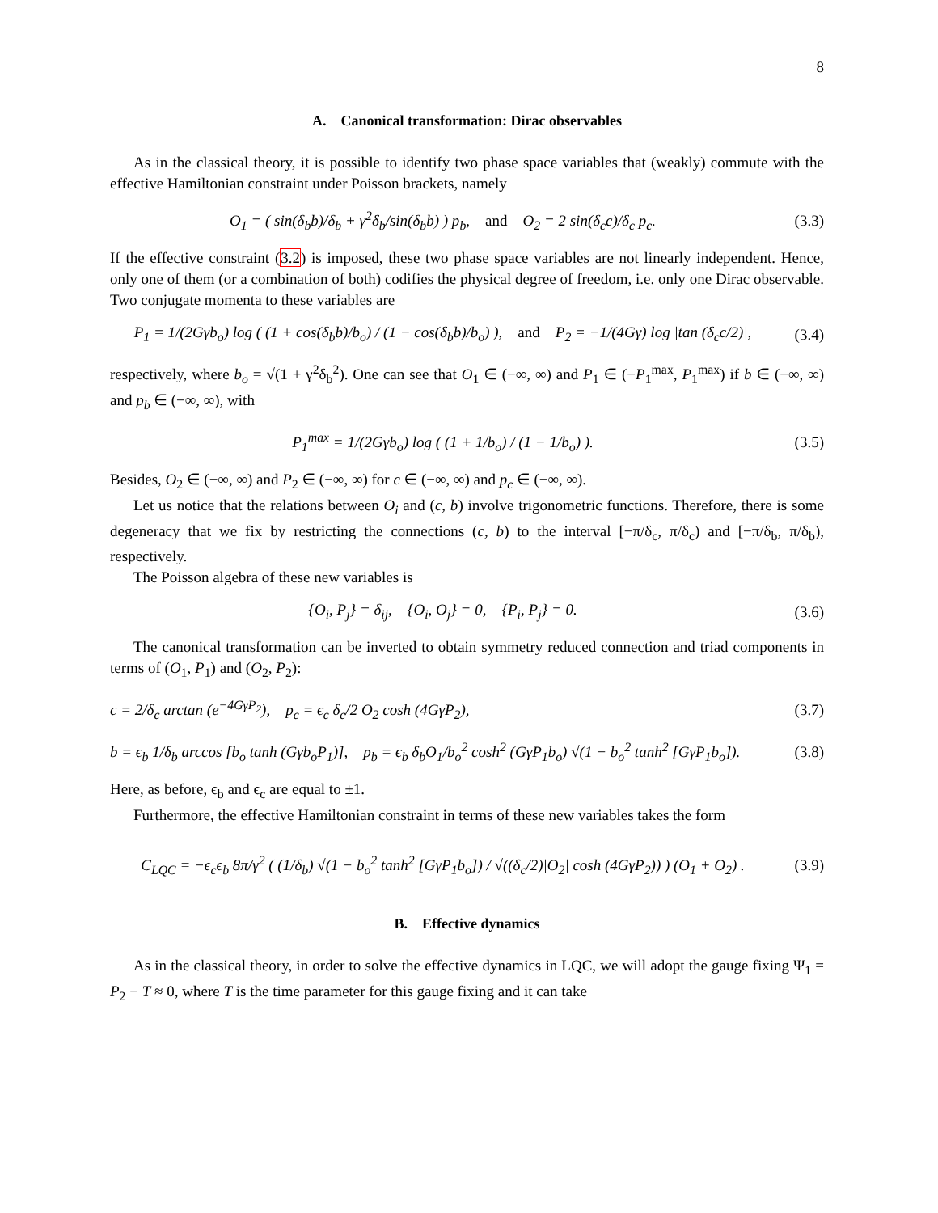8
A. Canonical transformation: Dirac observables
As in the classical theory, it is possible to identify two phase space variables that (weakly) commute with the effective Hamiltonian constraint under Poisson brackets, namely
O<sub>1</sub> = ( sin(δ<sub>b</sub>b)/δ<sub>b</sub> + γ<sup>2</sup>δ<sub>b</sub>/sin(δ<sub>b</sub>b) ) p<sub>b</sub>, and O<sub>2</sub> = 2 sin(δ<sub>c</sub>c)/δ<sub>c</sub> p<sub>c</sub>. (3.3)
If the effective constraint (3.2) is imposed, these two phase space variables are not linearly independent. Hence, only one of them (or a combination of both) codifies the physical degree of freedom, i.e. only one Dirac observable. Two conjugate momenta to these variables are
P<sub>1</sub> = 1/(2Gγb<sub>o</sub>) log ( (1 + cos(δ<sub>b</sub>b)/b<sub>o</sub>) / (1 − cos(δ<sub>b</sub>b)/b<sub>o</sub>) ), and P<sub>2</sub> = −1/(4Gγ) log |tan (δ<sub>c</sub>c/2)|, (3.4)
respectively, where b<sub>o</sub> = √(1 + γ<sup>2</sup>δ<sub>b</sub><sup>2</sup>). One can see that O<sub>1</sub> ∈ (−∞, ∞) and P<sub>1</sub> ∈ (−P<sub>1</sub><sup>max</sup>, P<sub>1</sub><sup>max</sup>) if b ∈ (−∞, ∞) and p<sub>b</sub> ∈ (−∞, ∞), with
P<sub>1</sub><sup>max</sup> = 1/(2Gγb<sub>o</sub>) log ( (1 + 1/b<sub>o</sub>) / (1 − 1/b<sub>o</sub>) ). (3.5)
Besides, O<sub>2</sub> ∈ (−∞, ∞) and P<sub>2</sub> ∈ (−∞, ∞) for c ∈ (−∞, ∞) and p<sub>c</sub> ∈ (−∞, ∞).
Let us notice that the relations between O<sub>i</sub> and (c, b) involve trigonometric functions. Therefore, there is some degeneracy that we fix by restricting the connections (c, b) to the interval [−π/δ<sub>c</sub>, π/δ<sub>c</sub>) and [−π/δ<sub>b</sub>, π/δ<sub>b</sub>), respectively.
The Poisson algebra of these new variables is
{O<sub>i</sub>, P<sub>j</sub>} = δ<sub>ij</sub>, {O<sub>i</sub>, O<sub>j</sub>} = 0, {P<sub>i</sub>, P<sub>j</sub>} = 0. (3.6)
The canonical transformation can be inverted to obtain symmetry reduced connection and triad components in terms of (O<sub>1</sub>, P<sub>1</sub>) and (O<sub>2</sub>, P<sub>2</sub>):
c = 2/δ<sub>c</sub> arctan (e<sup>−4GγP<sub>2</sub></sup>), p<sub>c</sub> = ϵ<sub>c</sub> δ<sub>c</sub>/2 O<sub>2</sub> cosh (4GγP<sub>2</sub>), (3.7)
b = ϵ<sub>b</sub> 1/δ<sub>b</sub> arccos [b<sub>o</sub> tanh (Gγb<sub>o</sub>P<sub>1</sub>)], p<sub>b</sub> = ϵ<sub>b</sub> δ<sub>b</sub>O<sub>1</sub>/b<sub>o</sub><sup>2</sup> cosh<sup>2</sup> (GγP<sub>1</sub>b<sub>o</sub>) √(1 − b<sub>o</sub><sup>2</sup> tanh<sup>2</sup> [GγP<sub>1</sub>b<sub>o</sub>]). (3.8)
Here, as before, ϵ<sub>b</sub> and ϵ<sub>c</sub> are equal to ±1.
Furthermore, the effective Hamiltonian constraint in terms of these new variables takes the form
C<sub>LQC</sub> = −ϵ<sub>c</sub>ϵ<sub>b</sub> 8π/γ<sup>2</sup> ( (1/δ<sub>b</sub>) √(1 − b<sub>o</sub><sup>2</sup> tanh<sup>2</sup> [GγP<sub>1</sub>b<sub>o</sub>]) / √((δ<sub>c</sub>/2)|O<sub>2</sub>| cosh (4GγP<sub>2</sub>)) ) (O<sub>1</sub> + O<sub>2</sub>) . (3.9)
B. Effective dynamics
As in the classical theory, in order to solve the effective dynamics in LQC, we will adopt the gauge fixing Ψ<sub>1</sub> = P<sub>2</sub> − T ≈ 0, where T is the time parameter for this gauge fixing and it can take